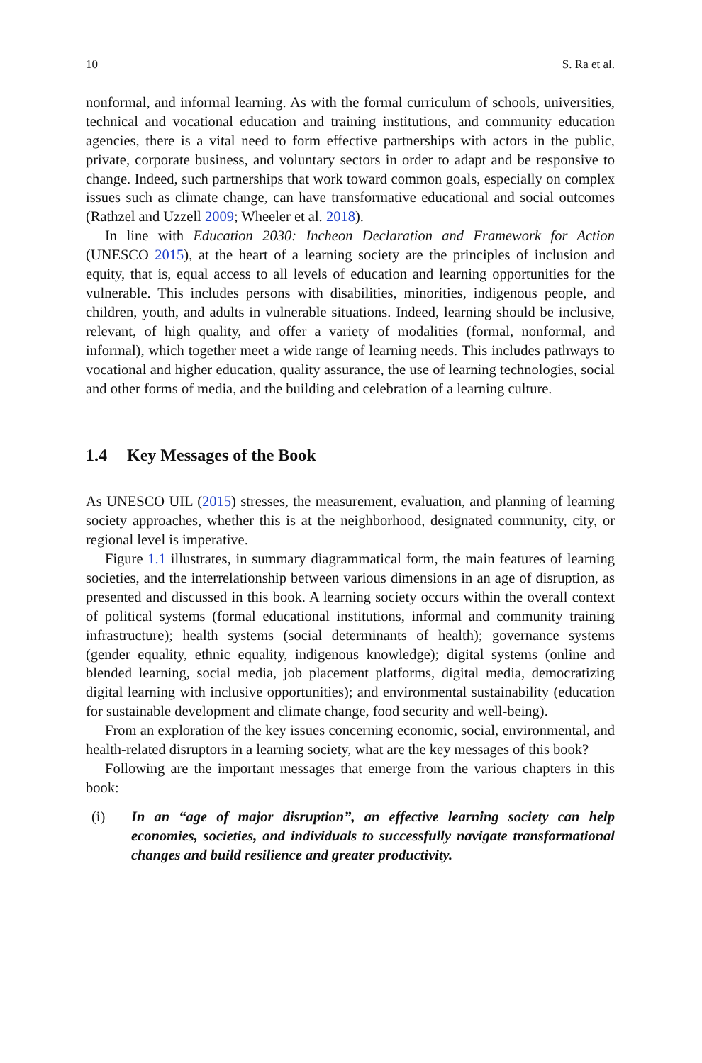10 S. Ra et al.
nonformal, and informal learning. As with the formal curriculum of schools, universities, technical and vocational education and training institutions, and community education agencies, there is a vital need to form effective partnerships with actors in the public, private, corporate business, and voluntary sectors in order to adapt and be responsive to change. Indeed, such partnerships that work toward common goals, especially on complex issues such as climate change, can have transformative educational and social outcomes (Rathzel and Uzzell 2009; Wheeler et al. 2018).
In line with Education 2030: Incheon Declaration and Framework for Action (UNESCO 2015), at the heart of a learning society are the principles of inclusion and equity, that is, equal access to all levels of education and learning opportunities for the vulnerable. This includes persons with disabilities, minorities, indigenous people, and children, youth, and adults in vulnerable situations. Indeed, learning should be inclusive, relevant, of high quality, and offer a variety of modalities (formal, nonformal, and informal), which together meet a wide range of learning needs. This includes pathways to vocational and higher education, quality assurance, the use of learning technologies, social and other forms of media, and the building and celebration of a learning culture.
1.4 Key Messages of the Book
As UNESCO UIL (2015) stresses, the measurement, evaluation, and planning of learning society approaches, whether this is at the neighborhood, designated community, city, or regional level is imperative.
Figure 1.1 illustrates, in summary diagrammatical form, the main features of learning societies, and the interrelationship between various dimensions in an age of disruption, as presented and discussed in this book. A learning society occurs within the overall context of political systems (formal educational institutions, informal and community training infrastructure); health systems (social determinants of health); governance systems (gender equality, ethnic equality, indigenous knowledge); digital systems (online and blended learning, social media, job placement platforms, digital media, democratizing digital learning with inclusive opportunities); and environmental sustainability (education for sustainable development and climate change, food security and well-being).
From an exploration of the key issues concerning economic, social, environmental, and health-related disruptors in a learning society, what are the key messages of this book?
Following are the important messages that emerge from the various chapters in this book:
(i) In an “age of major disruption”, an effective learning society can help economies, societies, and individuals to successfully navigate transformational changes and build resilience and greater productivity.